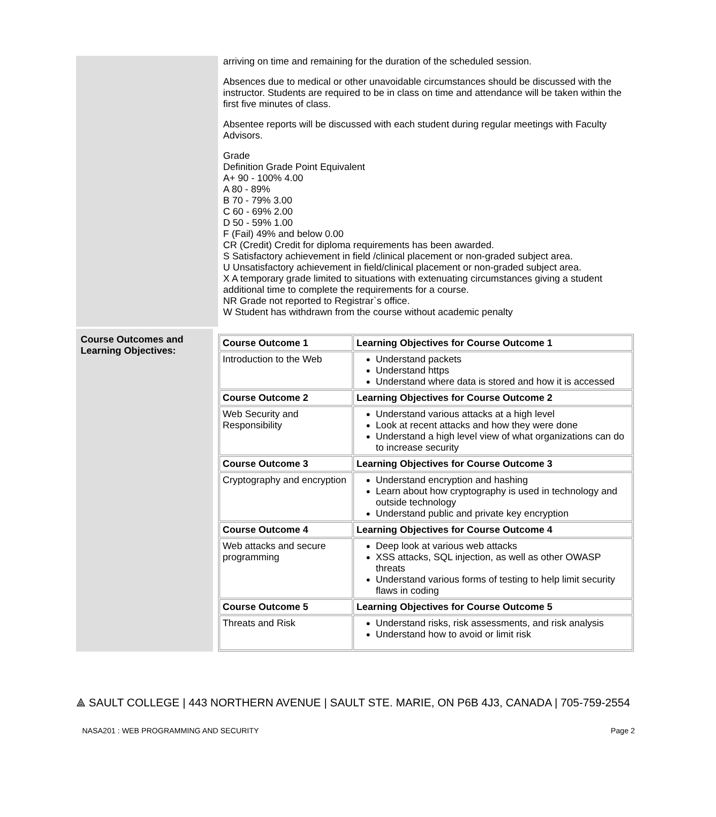arriving on time and remaining for the duration of the scheduled session.
Absences due to medical or other unavoidable circumstances should be discussed with the instructor. Students are required to be in class on time and attendance will be taken within the first five minutes of class.
Absentee reports will be discussed with each student during regular meetings with Faculty Advisors.
Grade
Definition Grade Point Equivalent
A+ 90 - 100% 4.00
A 80 - 89%
B 70 - 79% 3.00
C 60 - 69% 2.00
D 50 - 59% 1.00
F (Fail) 49% and below 0.00
CR (Credit) Credit for diploma requirements has been awarded.
S Satisfactory achievement in field /clinical placement or non-graded subject area.
U Unsatisfactory achievement in field/clinical placement or non-graded subject area.
X A temporary grade limited to situations with extenuating circumstances giving a student additional time to complete the requirements for a course.
NR Grade not reported to Registrar`s office.
W Student has withdrawn from the course without academic penalty
Course Outcomes and Learning Objectives:
| Course Outcome 1 | Learning Objectives for Course Outcome 1 |
| --- | --- |
| Introduction to the Web | Understand packets Understand https Understand where data is stored and how it is accessed |
| Course Outcome 2 | Learning Objectives for Course Outcome 2 |
| Web Security and Responsibility | Understand various attacks at a high level Look at recent attacks and how they were done Understand a high level view of what organizations can do to increase security |
| Course Outcome 3 | Learning Objectives for Course Outcome 3 |
| Cryptography and encryption | Understand encryption and hashing Learn about how cryptography is used in technology and outside technology Understand public and private key encryption |
| Course Outcome 4 | Learning Objectives for Course Outcome 4 |
| Web attacks and secure programming | Deep look at various web attacks XSS attacks, SQL injection, as well as other OWASP threats Understand various forms of testing to help limit security flaws in coding |
| Course Outcome 5 | Learning Objectives for Course Outcome 5 |
| Threats and Risk | Understand risks, risk assessments, and risk analysis Understand how to avoid or limit risk |
⟁ SAULT COLLEGE | 443 NORTHERN AVENUE | SAULT STE. MARIE, ON P6B 4J3, CANADA | 705-759-2554
NASA201 : WEB PROGRAMMING AND SECURITY Page 2